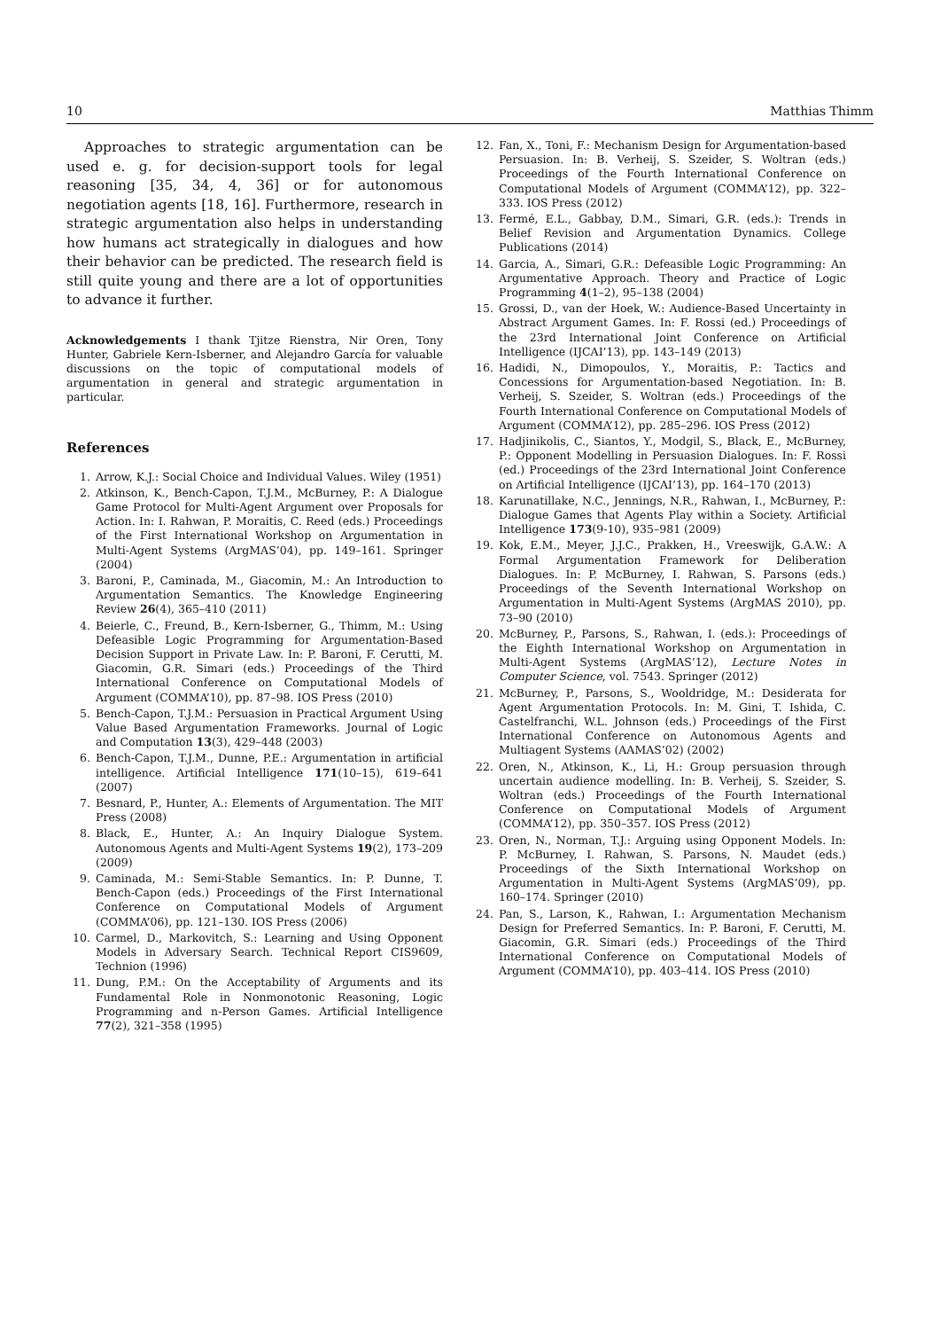10 Matthias Thimm
Approaches to strategic argumentation can be used e. g. for decision-support tools for legal reasoning [35, 34, 4, 36] or for autonomous negotiation agents [18, 16]. Furthermore, research in strategic argumentation also helps in understanding how humans act strategically in dialogues and how their behavior can be predicted. The research field is still quite young and there are a lot of opportunities to advance it further.
Acknowledgements I thank Tjitze Rienstra, Nir Oren, Tony Hunter, Gabriele Kern-Isberner, and Alejandro García for valuable discussions on the topic of computational models of argumentation in general and strategic argumentation in particular.
References
1. Arrow, K.J.: Social Choice and Individual Values. Wiley (1951)
2. Atkinson, K., Bench-Capon, T.J.M., McBurney, P.: A Dialogue Game Protocol for Multi-Agent Argument over Proposals for Action. In: I. Rahwan, P. Moraitis, C. Reed (eds.) Proceedings of the First International Workshop on Argumentation in Multi-Agent Systems (ArgMAS’04), pp. 149–161. Springer (2004)
3. Baroni, P., Caminada, M., Giacomin, M.: An Introduction to Argumentation Semantics. The Knowledge Engineering Review 26(4), 365–410 (2011)
4. Beierle, C., Freund, B., Kern-Isberner, G., Thimm, M.: Using Defeasible Logic Programming for Argumentation-Based Decision Support in Private Law. In: P. Baroni, F. Cerutti, M. Giacomin, G.R. Simari (eds.) Proceedings of the Third International Conference on Computational Models of Argument (COMMA’10), pp. 87–98. IOS Press (2010)
5. Bench-Capon, T.J.M.: Persuasion in Practical Argument Using Value Based Argumentation Frameworks. Journal of Logic and Computation 13(3), 429–448 (2003)
6. Bench-Capon, T.J.M., Dunne, P.E.: Argumentation in artificial intelligence. Artificial Intelligence 171(10–15), 619–641 (2007)
7. Besnard, P., Hunter, A.: Elements of Argumentation. The MIT Press (2008)
8. Black, E., Hunter, A.: An Inquiry Dialogue System. Autonomous Agents and Multi-Agent Systems 19(2), 173–209 (2009)
9. Caminada, M.: Semi-Stable Semantics. In: P. Dunne, T. Bench-Capon (eds.) Proceedings of the First International Conference on Computational Models of Argument (COMMA’06), pp. 121–130. IOS Press (2006)
10. Carmel, D., Markovitch, S.: Learning and Using Opponent Models in Adversary Search. Technical Report CIS9609, Technion (1996)
11. Dung, P.M.: On the Acceptability of Arguments and its Fundamental Role in Nonmonotonic Reasoning, Logic Programming and n-Person Games. Artificial Intelligence 77(2), 321–358 (1995)
12. Fan, X., Toni, F.: Mechanism Design for Argumentation-based Persuasion. In: B. Verheij, S. Szeider, S. Woltran (eds.) Proceedings of the Fourth International Conference on Computational Models of Argument (COMMA’12), pp. 322–333. IOS Press (2012)
13. Fermé, E.L., Gabbay, D.M., Simari, G.R. (eds.): Trends in Belief Revision and Argumentation Dynamics. College Publications (2014)
14. Garcia, A., Simari, G.R.: Defeasible Logic Programming: An Argumentative Approach. Theory and Practice of Logic Programming 4(1–2), 95–138 (2004)
15. Grossi, D., van der Hoek, W.: Audience-Based Uncertainty in Abstract Argument Games. In: F. Rossi (ed.) Proceedings of the 23rd International Joint Conference on Artificial Intelligence (IJCAI’13), pp. 143–149 (2013)
16. Hadidi, N., Dimopoulos, Y., Moraitis, P.: Tactics and Concessions for Argumentation-based Negotiation. In: B. Verheij, S. Szeider, S. Woltran (eds.) Proceedings of the Fourth International Conference on Computational Models of Argument (COMMA’12), pp. 285–296. IOS Press (2012)
17. Hadjinikolis, C., Siantos, Y., Modgil, S., Black, E., McBurney, P.: Opponent Modelling in Persuasion Dialogues. In: F. Rossi (ed.) Proceedings of the 23rd International Joint Conference on Artificial Intelligence (IJCAI’13), pp. 164–170 (2013)
18. Karunatillake, N.C., Jennings, N.R., Rahwan, I., McBurney, P.: Dialogue Games that Agents Play within a Society. Artificial Intelligence 173(9-10), 935–981 (2009)
19. Kok, E.M., Meyer, J.J.C., Prakken, H., Vreeswijk, G.A.W.: A Formal Argumentation Framework for Deliberation Dialogues. In: P. McBurney, I. Rahwan, S. Parsons (eds.) Proceedings of the Seventh International Workshop on Argumentation in Multi-Agent Systems (ArgMAS 2010), pp. 73–90 (2010)
20. McBurney, P., Parsons, S., Rahwan, I. (eds.): Proceedings of the Eighth International Workshop on Argumentation in Multi-Agent Systems (ArgMAS’12), Lecture Notes in Computer Science, vol. 7543. Springer (2012)
21. McBurney, P., Parsons, S., Wooldridge, M.: Desiderata for Agent Argumentation Protocols. In: M. Gini, T. Ishida, C. Castelfranchi, W.L. Johnson (eds.) Proceedings of the First International Conference on Autonomous Agents and Multiagent Systems (AAMAS’02) (2002)
22. Oren, N., Atkinson, K., Li, H.: Group persuasion through uncertain audience modelling. In: B. Verheij, S. Szeider, S. Woltran (eds.) Proceedings of the Fourth International Conference on Computational Models of Argument (COMMA’12), pp. 350–357. IOS Press (2012)
23. Oren, N., Norman, T.J.: Arguing using Opponent Models. In: P. McBurney, I. Rahwan, S. Parsons, N. Maudet (eds.) Proceedings of the Sixth International Workshop on Argumentation in Multi-Agent Systems (ArgMAS’09), pp. 160–174. Springer (2010)
24. Pan, S., Larson, K., Rahwan, I.: Argumentation Mechanism Design for Preferred Semantics. In: P. Baroni, F. Cerutti, M. Giacomin, G.R. Simari (eds.) Proceedings of the Third International Conference on Computational Models of Argument (COMMA’10), pp. 403–414. IOS Press (2010)